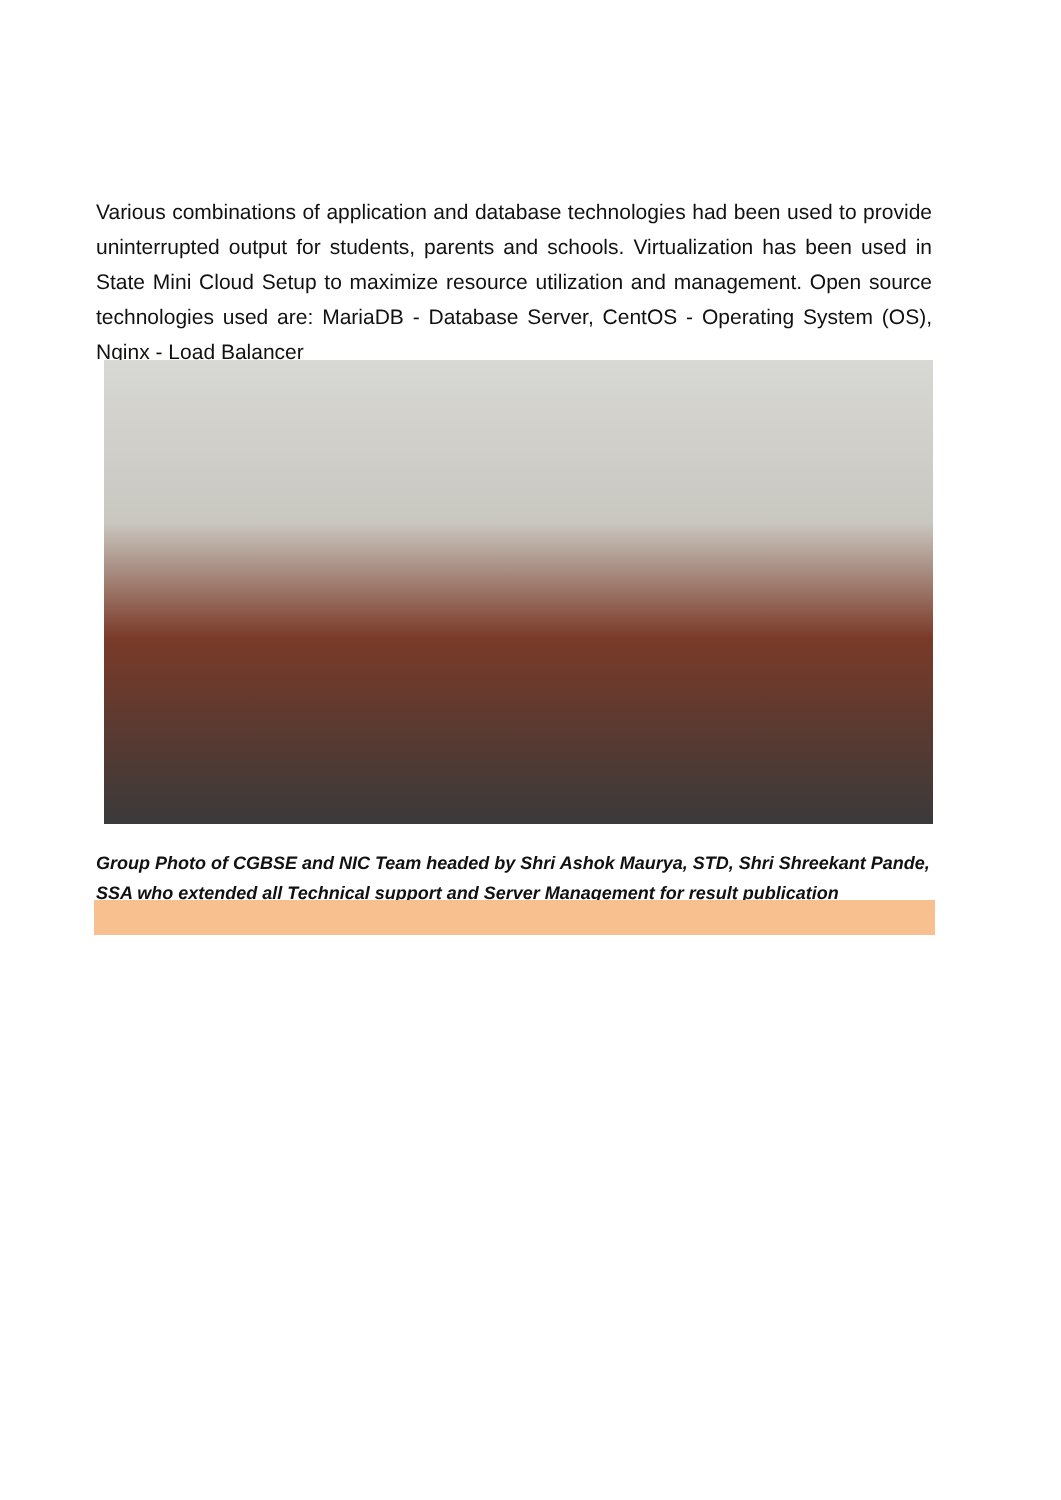Various combinations of application and database technologies had been used to provide uninterrupted output for students, parents and schools. Virtualization has been used in State Mini Cloud Setup to maximize resource utilization and management. Open source technologies used are: MariaDB - Database Server, CentOS - Operating System (OS), Nginx - Load Balancer
Group Photo of CGBSE and NIC Team headed by Shri Ashok Maurya, STD, Shri Shreekant Pande, SSA who extended all Technical support and Server Management for result publication